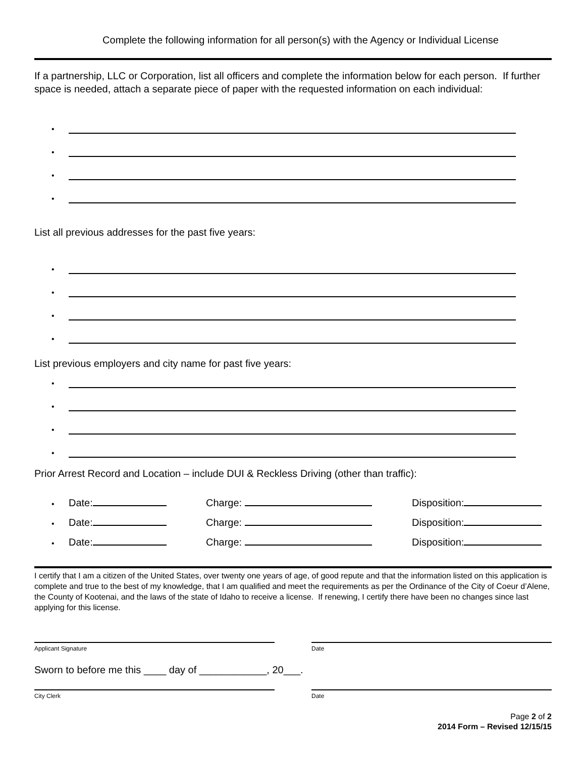Complete the following information for all person(s) with the Agency or Individual License
If a partnership, LLC or Corporation, list all officers and complete the information below for each person. If further space is needed, attach a separate piece of paper with the requested information on each individual:
•
•
•
•
List all previous addresses for the past five years:
•
•
•
•
List previous employers and city name for past five years:
•
•
•
•
Prior Arrest Record and Location – include DUI & Reckless Driving (other than traffic):
• Date: Charge: Disposition:
• Date: Charge: Disposition:
• Date: Charge: Disposition:
I certify that I am a citizen of the United States, over twenty one years of age, of good repute and that the information listed on this application is complete and true to the best of my knowledge, that I am qualified and meet the requirements as per the Ordinance of the City of Coeur d’Alene, the County of Kootenai, and the laws of the state of Idaho to receive a license. If renewing, I certify there have been no changes since last applying for this license.
Applicant Signature Date
Sworn to before me this ____ day of ____________, 20___.
City Clerk Date
Page 2 of 2
2014 Form – Revised 12/15/15